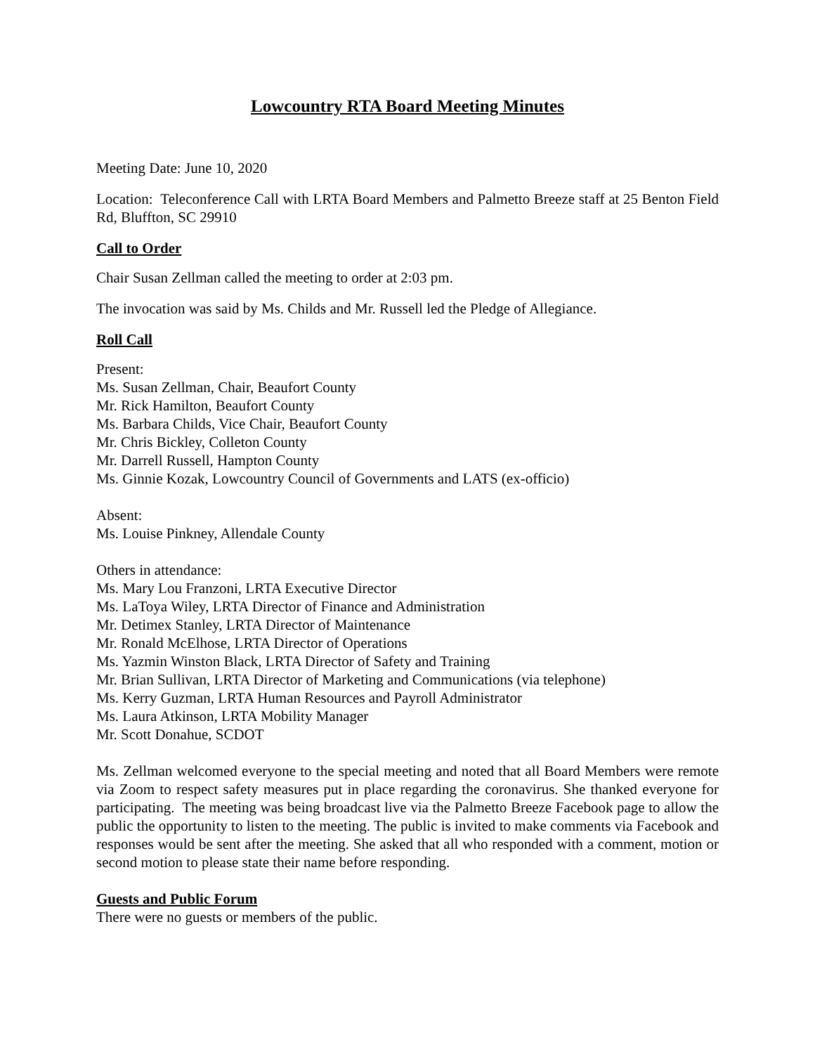Lowcountry RTA Board Meeting Minutes
Meeting Date: June 10, 2020
Location: Teleconference Call with LRTA Board Members and Palmetto Breeze staff at 25 Benton Field Rd, Bluffton, SC 29910
Call to Order
Chair Susan Zellman called the meeting to order at 2:03 pm.
The invocation was said by Ms. Childs and Mr. Russell led the Pledge of Allegiance.
Roll Call
Present:
Ms. Susan Zellman, Chair, Beaufort County
Mr. Rick Hamilton, Beaufort County
Ms. Barbara Childs, Vice Chair, Beaufort County
Mr. Chris Bickley, Colleton County
Mr. Darrell Russell, Hampton County
Ms. Ginnie Kozak, Lowcountry Council of Governments and LATS (ex-officio)
Absent:
Ms. Louise Pinkney, Allendale County
Others in attendance:
Ms. Mary Lou Franzoni, LRTA Executive Director
Ms. LaToya Wiley, LRTA Director of Finance and Administration
Mr. Detimex Stanley, LRTA Director of Maintenance
Mr. Ronald McElhose, LRTA Director of Operations
Ms. Yazmin Winston Black, LRTA Director of Safety and Training
Mr. Brian Sullivan, LRTA Director of Marketing and Communications (via telephone)
Ms. Kerry Guzman, LRTA Human Resources and Payroll Administrator
Ms. Laura Atkinson, LRTA Mobility Manager
Mr. Scott Donahue, SCDOT
Ms. Zellman welcomed everyone to the special meeting and noted that all Board Members were remote via Zoom to respect safety measures put in place regarding the coronavirus. She thanked everyone for participating. The meeting was being broadcast live via the Palmetto Breeze Facebook page to allow the public the opportunity to listen to the meeting. The public is invited to make comments via Facebook and responses would be sent after the meeting. She asked that all who responded with a comment, motion or second motion to please state their name before responding.
Guests and Public Forum
There were no guests or members of the public.